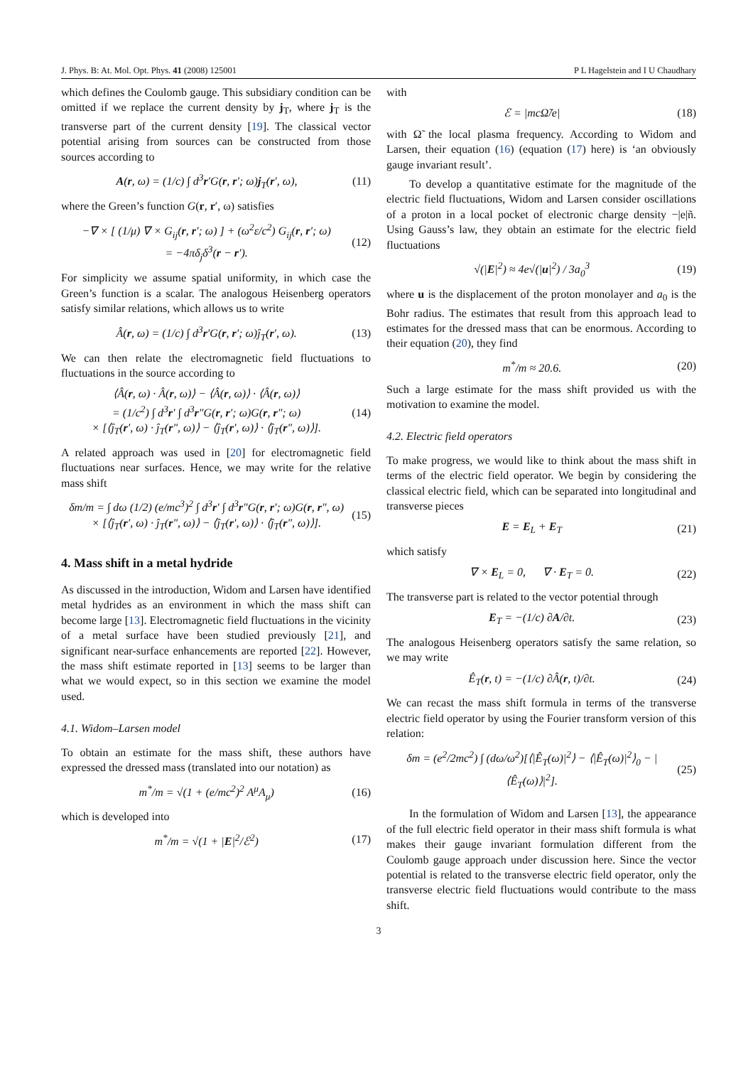J. Phys. B: At. Mol. Opt. Phys. 41 (2008) 125001 P L Hagelstein and I U Chaudhary
which defines the Coulomb gauge. This subsidiary condition can be omitted if we replace the current density by j<sub>T</sub>, where j<sub>T</sub> is the transverse part of the current density [19]. The classical vector potential arising from sources can be constructed from those sources according to
A(r, ω) = (1/c) ∫ d<sup>3</sup>r′G(r, r′; ω)j<sub>T</sub>(r′, ω), (11)
where the Green’s function G(r, r′, ω) satisfies
−∇ × [ (1/μ) ∇ × G<sub>ij</sub>(r, r′; ω) ] + (ω<sup>2</sup>ε/c<sup>2</sup>) G<sub>ij</sub>(r, r′; ω)
= −4πδ<sub>j</sub>δ<sup>3</sup>(r − r′). (12)
For simplicity we assume spatial uniformity, in which case the Green’s function is a scalar. The analogous Heisenberg operators satisfy similar relations, which allows us to write
Â(r, ω) = (1/c) ∫ d<sup>3</sup>r′G(r, r′; ω)ĵ<sub>T</sub>(r′, ω). (13)
We can then relate the electromagnetic field fluctuations to fluctuations in the source according to
⟨Â(r, ω) · Â(r, ω)⟩ − ⟨Â(r, ω)⟩ · ⟨Â(r, ω)⟩
= (1/c<sup>2</sup>) ∫ d<sup>3</sup>r′ ∫ d<sup>3</sup>r″G(r, r′; ω)G(r, r″; ω)
× [⟨ĵ<sub>T</sub>(r′, ω) · ĵ<sub>T</sub>(r″, ω)⟩ − ⟨ĵ<sub>T</sub>(r′, ω)⟩ · ⟨ĵ<sub>T</sub>(r″, ω)⟩]. (14)
A related approach was used in [20] for electromagnetic field fluctuations near surfaces. Hence, we may write for the relative mass shift
δm/m = ∫ dω (1/2) (e/mc<sup>3</sup>)<sup>2</sup> ∫ d<sup>3</sup>r′ ∫ d<sup>3</sup>r″G(r, r′; ω)G(r, r″, ω)
× [⟨ĵ<sub>T</sub>(r′, ω) · ĵ<sub>T</sub>(r″, ω)⟩ − ⟨ĵ<sub>T</sub>(r′, ω)⟩ · ⟨ĵ<sub>T</sub>(r″, ω)⟩]. (15)
4. Mass shift in a metal hydride
As discussed in the introduction, Widom and Larsen have identified metal hydrides as an environment in which the mass shift can become large [13]. Electromagnetic field fluctuations in the vicinity of a metal surface have been studied previously [21], and significant near-surface enhancements are reported [22]. However, the mass shift estimate reported in [13] seems to be larger than what we would expect, so in this section we examine the model used.
4.1. Widom–Larsen model
To obtain an estimate for the mass shift, these authors have expressed the dressed mass (translated into our notation) as
m<sup>*</sup>/m = √(1 + (e/mc<sup>2</sup>)<sup>2</sup> A<sup>μ</sup>A<sub>μ</sub>) (16)
which is developed into
m<sup>*</sup>/m = √(1 + |E|<sup>2</sup>/ℰ<sup>2</sup>) (17)
with
ℰ = |mcΩ̃/e| (18)
with Ω̃ the local plasma frequency. According to Widom and Larsen, their equation (16) (equation (17) here) is ‘an obviously gauge invariant result’.
To develop a quantitative estimate for the magnitude of the electric field fluctuations, Widom and Larsen consider oscillations of a proton in a local pocket of electronic charge density −|e|ñ. Using Gauss’s law, they obtain an estimate for the electric field fluctuations
√(|E|<sup>2</sup>) ≈ 4e√(|u|<sup>2</sup>) / 3a<sub>0</sub><sup>3</sup> (19)
where u is the displacement of the proton monolayer and a<sub>0</sub> is the Bohr radius. The estimates that result from this approach lead to estimates for the dressed mass that can be enormous. According to their equation (20), they find
m<sup>*</sup>/m ≈ 20.6. (20)
Such a large estimate for the mass shift provided us with the motivation to examine the model.
4.2. Electric field operators
To make progress, we would like to think about the mass shift in terms of the electric field operator. We begin by considering the classical electric field, which can be separated into longitudinal and transverse pieces
E = E<sub>L</sub> + E<sub>T</sub> (21)
which satisfy
∇ × E<sub>L</sub> = 0, ∇ · E<sub>T</sub> = 0. (22)
The transverse part is related to the vector potential through
E<sub>T</sub> = −(1/c) ∂A/∂t. (23)
The analogous Heisenberg operators satisfy the same relation, so we may write
Ê<sub>T</sub>(r, t) = −(1/c) ∂Â(r, t)/∂t. (24)
We can recast the mass shift formula in terms of the transverse electric field operator by using the Fourier transform version of this relation:
δm = (e<sup>2</sup>/2mc<sup>2</sup>) ∫ (dω/ω<sup>2</sup>)[⟨|Ê<sub>T</sub>(ω)|<sup>2</sup>⟩ − ⟨|Ê<sub>T</sub>(ω)|<sup>2</sup>⟩<sub>0</sub> − |⟨Ê<sub>T</sub>(ω)⟩|<sup>2</sup>]. (25)
In the formulation of Widom and Larsen [13], the appearance of the full electric field operator in their mass shift formula is what makes their gauge invariant formulation different from the Coulomb gauge approach under discussion here. Since the vector potential is related to the transverse electric field operator, only the transverse electric field fluctuations would contribute to the mass shift.
3